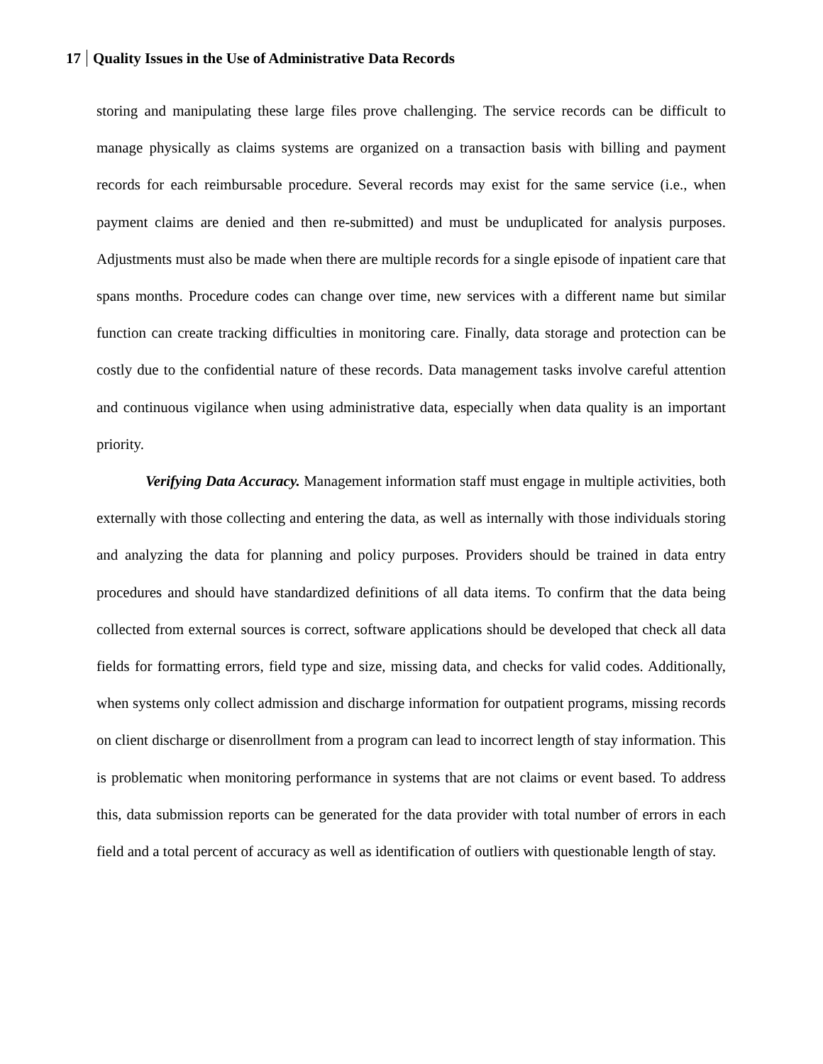17 Quality Issues in the Use of Administrative Data Records
storing and manipulating these large files prove challenging. The service records can be difficult to manage physically as claims systems are organized on a transaction basis with billing and payment records for each reimbursable procedure. Several records may exist for the same service (i.e., when payment claims are denied and then re-submitted) and must be unduplicated for analysis purposes. Adjustments must also be made when there are multiple records for a single episode of inpatient care that spans months. Procedure codes can change over time, new services with a different name but similar function can create tracking difficulties in monitoring care. Finally, data storage and protection can be costly due to the confidential nature of these records. Data management tasks involve careful attention and continuous vigilance when using administrative data, especially when data quality is an important priority.
Verifying Data Accuracy. Management information staff must engage in multiple activities, both externally with those collecting and entering the data, as well as internally with those individuals storing and analyzing the data for planning and policy purposes. Providers should be trained in data entry procedures and should have standardized definitions of all data items. To confirm that the data being collected from external sources is correct, software applications should be developed that check all data fields for formatting errors, field type and size, missing data, and checks for valid codes. Additionally, when systems only collect admission and discharge information for outpatient programs, missing records on client discharge or disenrollment from a program can lead to incorrect length of stay information. This is problematic when monitoring performance in systems that are not claims or event based. To address this, data submission reports can be generated for the data provider with total number of errors in each field and a total percent of accuracy as well as identification of outliers with questionable length of stay.